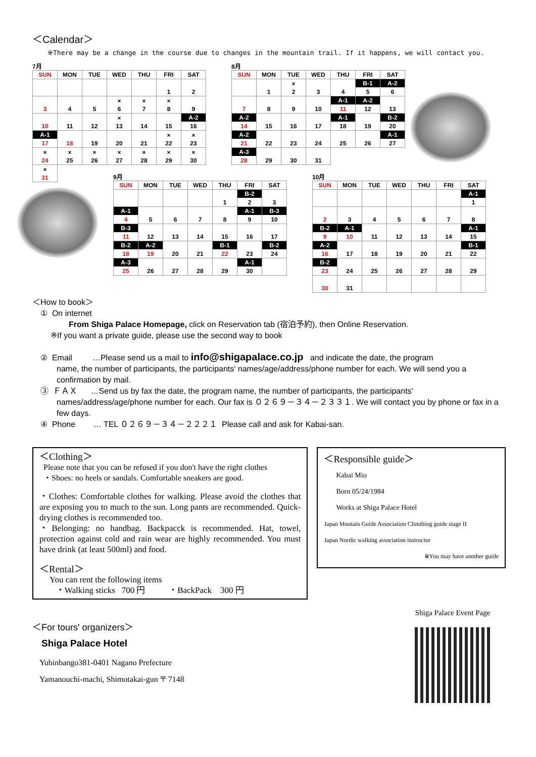＜Calendar＞
※There may be a change in the course due to changes in the mountain trail. If it happens, we will contact you.
7月
| SUN | MON | TUE | WED | THU | FRI | SAT |
| --- | --- | --- | --- | --- | --- | --- |
| | | | | | 1 | 2 |
| 3 | 4 | 5 | × 6 | × 7 | × 8 | 9 |
| 10 | 11 | 12 | × 13 | 14 | 15 | A-2 16 |
| A-1 17 | 18 | 19 | 20 | 21 | × 22 | × 23 |
| × 24 | × 25 | × 26 | × 27 | × 28 | × 29 | × 30 |
| × 31 | | | | | | |
8月
| SUN | MON | TUE | WED | THU | FRI | SAT |
| --- | --- | --- | --- | --- | --- | --- |
| | 1 | × 2 | 3 | 4 | B-1 5 | A-2 6 |
| 7 | 8 | 9 | 10 | A-1 11 | A-2 12 | 13 |
| A-2 14 | 15 | 16 | 17 | A-1 18 | 19 | B-2 20 |
| A-2 21 | 22 | 23 | 24 | 25 | 26 | A-1 27 |
| A-3 28 | 29 | 30 | 31 | | | |
9月
| SUN | MON | TUE | WED | THU | FRI | SAT |
| --- | --- | --- | --- | --- | --- | --- |
| | | | | 1 | B-2 2 | 3 |
| A-1 4 | 5 | 6 | 7 | 8 | A-1 9 | B-3 10 |
| B-3 11 | 12 | 13 | 14 | 15 | 16 | 17 |
| B-2 18 | A-2 19 | 20 | 21 | B-1 22 | 23 | B-2 24 |
| A-3 25 | 26 | 27 | 28 | 29 | A-1 30 | |
10月
| SUN | MON | TUE | WED | THU | FRI | SAT |
| --- | --- | --- | --- | --- | --- | --- |
| | | | | | | A-1 1 |
| 2 | 3 | 4 | 5 | 6 | 7 | 8 |
| B-2 9 | A-1 10 | 11 | 12 | 13 | 14 | A-1 15 |
| A-2 16 | 17 | 18 | 19 | 20 | 21 | B-1 22 |
| B-2 23 | 24 | 25 | 26 | 27 | 28 | 29 |
| 30 | 31 | | | | | |
＜How to book＞
① On internet
From Shiga Palace Homepage, click on Reservation tab (宿泊予約), then Online Reservation.
※If you want a private guide, please use the second way to book
② Email …Please send us a mail to info@shigapalace.co.jp and indicate the date, the program
name, the number of participants, the participants' names/age/address/phone number for each. We will send you a confirmation by mail.
③ ＦＡＸ …Send us by fax the date, the program name, the number of participants, the participants'
names/address/age/phone number for each. Our fax is ０２６９－３４－２３３１. We will contact you by phone or fax in a few days.
④ Phone … TEL ０２６９－３４－２２２１ Please call and ask for Kabai-san.
＜Clothing＞
Please note that you can be refused if you don't have the right clothes
・Shoes: no heels or sandals. Comfortable sneakers are good.
・Clothes: Comfortable clothes for walking. Please avoid the clothes that are exposing you to much to the sun. Long pants are recommended. Quick-drying clothes is recommended too.
・Belonging: no handbag. Backpacck is recommended. Hat, towel, protection against cold and rain wear are highly recommended. You must have drink (at least 500ml) and food.
＜Rental＞
You can rent the following items
・Walking sticks 700 円 ・BackPack 300 円
＜Responsible guide＞
Kabai Mio
Born 05/24/1984
Works at Shiga Palace Hotel
Japan Moutain Guide Association Climibing guide stage II
Japan Nordic walking association instructor
※You may have another guide
＜For tours' organizers＞
Shiga Palace Hotel
Yubinbango381-0401 Nagano Prefecture
Yamanouchi-machi, Shimotakai-gun 〒 7148
Shiga Palace Event Page